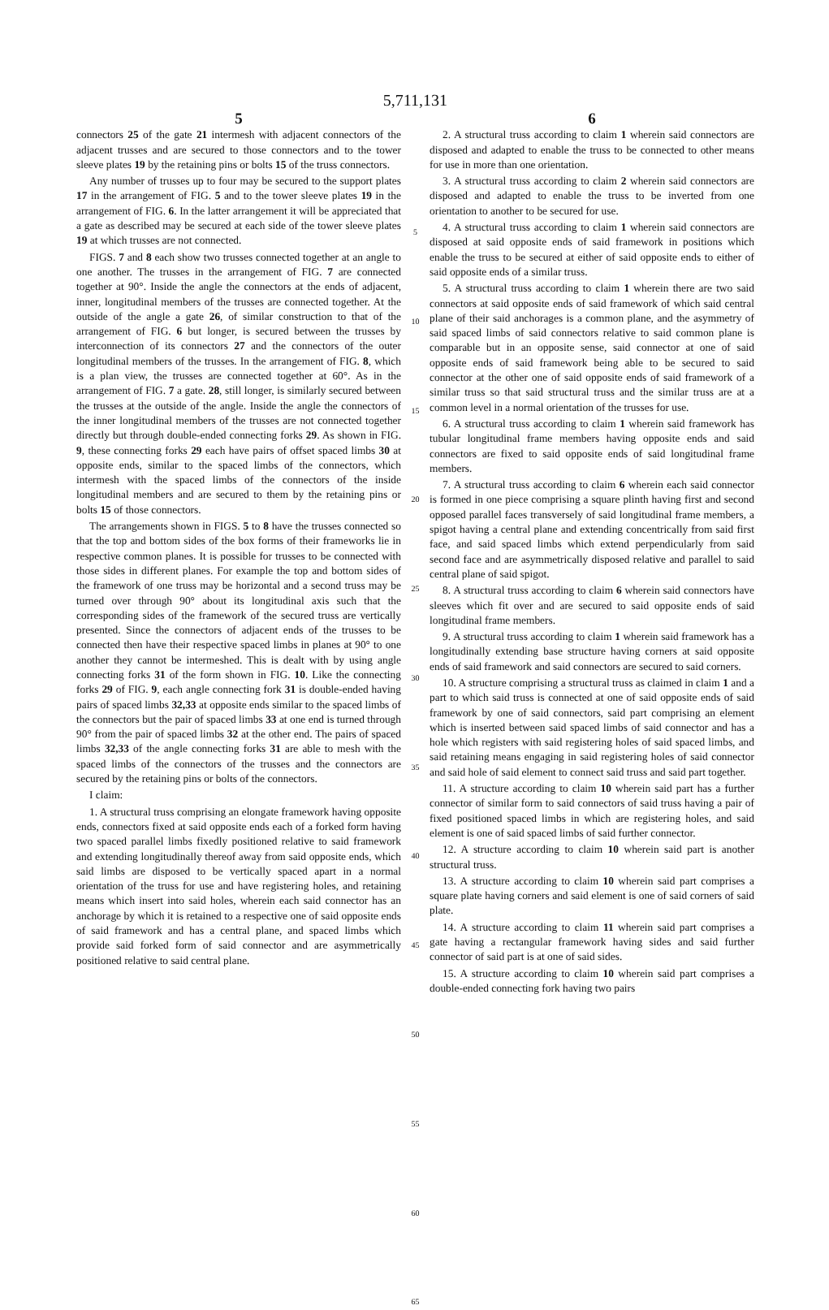5,711,131
5
connectors 25 of the gate 21 intermesh with adjacent connectors of the adjacent trusses and are secured to those connectors and to the tower sleeve plates 19 by the retaining pins or bolts 15 of the truss connectors.
Any number of trusses up to four may be secured to the support plates 17 in the arrangement of FIG. 5 and to the tower sleeve plates 19 in the arrangement of FIG. 6. In the latter arrangement it will be appreciated that a gate as described may be secured at each side of the tower sleeve plates 19 at which trusses are not connected.
FIGS. 7 and 8 each show two trusses connected together at an angle to one another. The trusses in the arrangement of FIG. 7 are connected together at 90°. Inside the angle the connectors at the ends of adjacent, inner, longitudinal members of the trusses are connected together. At the outside of the angle a gate 26, of similar construction to that of the arrangement of FIG. 6 but longer, is secured between the trusses by interconnection of its connectors 27 and the connectors of the outer longitudinal members of the trusses. In the arrangement of FIG. 8, which is a plan view, the trusses are connected together at 60°. As in the arrangement of FIG. 7 a gate. 28, still longer, is similarly secured between the trusses at the outside of the angle. Inside the angle the connectors of the inner longitudinal members of the trusses are not connected together directly but through double-ended connecting forks 29. As shown in FIG. 9, these connecting forks 29 each have pairs of offset spaced limbs 30 at opposite ends, similar to the spaced limbs of the connectors, which intermesh with the spaced limbs of the connectors of the inside longitudinal members and are secured to them by the retaining pins or bolts 15 of those connectors.
The arrangements shown in FIGS. 5 to 8 have the trusses connected so that the top and bottom sides of the box forms of their frameworks lie in respective common planes. It is possible for trusses to be connected with those sides in different planes. For example the top and bottom sides of the framework of one truss may be horizontal and a second truss may be turned over through 90° about its longitudinal axis such that the corresponding sides of the framework of the secured truss are vertically presented. Since the connectors of adjacent ends of the trusses to be connected then have their respective spaced limbs in planes at 90° to one another they cannot be intermeshed. This is dealt with by using angle connecting forks 31 of the form shown in FIG. 10. Like the connecting forks 29 of FIG. 9, each angle connecting fork 31 is double-ended having pairs of spaced limbs 32,33 at opposite ends similar to the spaced limbs of the connectors but the pair of spaced limbs 33 at one end is turned through 90° from the pair of spaced limbs 32 at the other end. The pairs of spaced limbs 32,33 of the angle connecting forks 31 are able to mesh with the spaced limbs of the connectors of the trusses and the connectors are secured by the retaining pins or bolts of the connectors.
I claim:
1. A structural truss comprising an elongate framework having opposite ends, connectors fixed at said opposite ends each of a forked form having two spaced parallel limbs fixedly positioned relative to said framework and extending longitudinally thereof away from said opposite ends, which said limbs are disposed to be vertically spaced apart in a normal orientation of the truss for use and have registering holes, and retaining means which insert into said holes, wherein each said connector has an anchorage by which it is retained to a respective one of said opposite ends of said framework and has a central plane, and spaced limbs which provide said forked form of said connector and are asymmetrically positioned relative to said central plane.
5
10
15
20
25
30
35
40
45
50
55
60
65
6
2. A structural truss according to claim 1 wherein said connectors are disposed and adapted to enable the truss to be connected to other means for use in more than one orientation.
3. A structural truss according to claim 2 wherein said connectors are disposed and adapted to enable the truss to be inverted from one orientation to another to be secured for use.
4. A structural truss according to claim 1 wherein said connectors are disposed at said opposite ends of said framework in positions which enable the truss to be secured at either of said opposite ends to either of said opposite ends of a similar truss.
5. A structural truss according to claim 1 wherein there are two said connectors at said opposite ends of said framework of which said central plane of their said anchorages is a common plane, and the asymmetry of said spaced limbs of said connectors relative to said common plane is comparable but in an opposite sense, said connector at one of said opposite ends of said framework being able to be secured to said connector at the other one of said opposite ends of said framework of a similar truss so that said structural truss and the similar truss are at a common level in a normal orientation of the trusses for use.
6. A structural truss according to claim 1 wherein said framework has tubular longitudinal frame members having opposite ends and said connectors are fixed to said opposite ends of said longitudinal frame members.
7. A structural truss according to claim 6 wherein each said connector is formed in one piece comprising a square plinth having first and second opposed parallel faces transversely of said longitudinal frame members, a spigot having a central plane and extending concentrically from said first face, and said spaced limbs which extend perpendicularly from said second face and are asymmetrically disposed relative and parallel to said central plane of said spigot.
8. A structural truss according to claim 6 wherein said connectors have sleeves which fit over and are secured to said opposite ends of said longitudinal frame members.
9. A structural truss according to claim 1 wherein said framework has a longitudinally extending base structure having corners at said opposite ends of said framework and said connectors are secured to said corners.
10. A structure comprising a structural truss as claimed in claim 1 and a part to which said truss is connected at one of said opposite ends of said framework by one of said connectors, said part comprising an element which is inserted between said spaced limbs of said connector and has a hole which registers with said registering holes of said spaced limbs, and said retaining means engaging in said registering holes of said connector and said hole of said element to connect said truss and said part together.
11. A structure according to claim 10 wherein said part has a further connector of similar form to said connectors of said truss having a pair of fixed positioned spaced limbs in which are registering holes, and said element is one of said spaced limbs of said further connector.
12. A structure according to claim 10 wherein said part is another structural truss.
13. A structure according to claim 10 wherein said part comprises a square plate having corners and said element is one of said corners of said plate.
14. A structure according to claim 11 wherein said part comprises a gate having a rectangular framework having sides and said further connector of said part is at one of said sides.
15. A structure according to claim 10 wherein said part comprises a double-ended connecting fork having two pairs